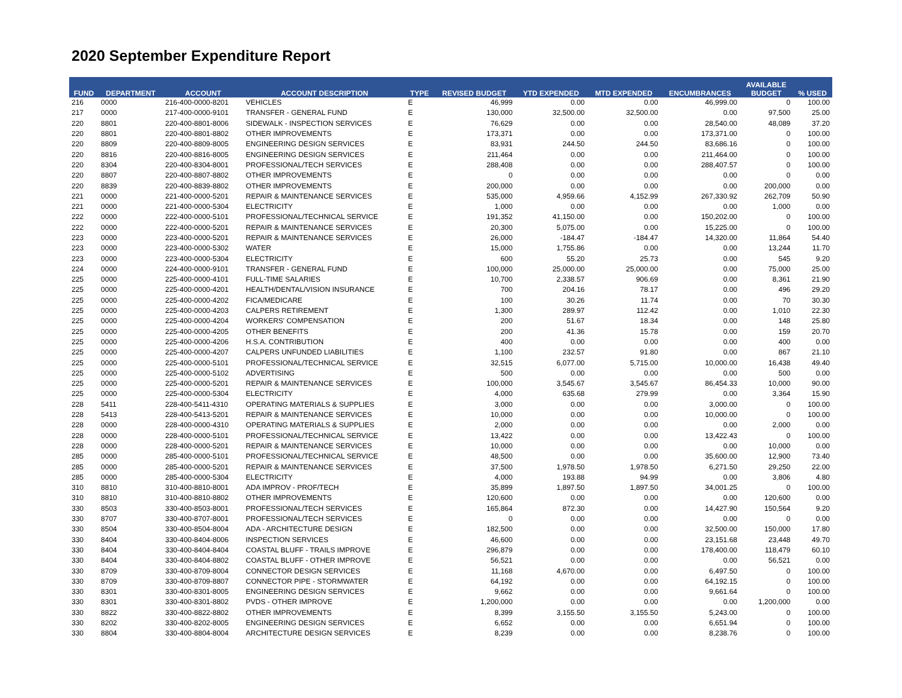2020 September Expenditure Report
| FUND | DEPARTMENT | ACCOUNT | ACCOUNT DESCRIPTION | TYPE | REVISED BUDGET | YTD EXPENDED | MTD EXPENDED | ENCUMBRANCES | AVAILABLE BUDGET | % USED |
| --- | --- | --- | --- | --- | --- | --- | --- | --- | --- | --- |
| 216 | 0000 | 216-400-0000-8201 | VEHICLES | E | 46,999 | 0.00 | 0.00 | 46,999.00 | 0 | 100.00 |
| 217 | 0000 | 217-400-0000-9101 | TRANSFER - GENERAL FUND | E | 130,000 | 32,500.00 | 32,500.00 | 0.00 | 97,500 | 25.00 |
| 220 | 8801 | 220-400-8801-8006 | SIDEWALK - INSPECTION SERVICES | E | 76,629 | 0.00 | 0.00 | 28,540.00 | 48,089 | 37.20 |
| 220 | 8801 | 220-400-8801-8802 | OTHER IMPROVEMENTS | E | 173,371 | 0.00 | 0.00 | 173,371.00 | 0 | 100.00 |
| 220 | 8809 | 220-400-8809-8005 | ENGINEERING DESIGN SERVICES | E | 83,931 | 244.50 | 244.50 | 83,686.16 | 0 | 100.00 |
| 220 | 8816 | 220-400-8816-8005 | ENGINEERING DESIGN SERVICES | E | 211,464 | 0.00 | 0.00 | 211,464.00 | 0 | 100.00 |
| 220 | 8304 | 220-400-8304-8001 | PROFESSIONAL/TECH SERVICES | E | 288,408 | 0.00 | 0.00 | 288,407.57 | 0 | 100.00 |
| 220 | 8807 | 220-400-8807-8802 | OTHER IMPROVEMENTS | E | 0 | 0.00 | 0.00 | 0.00 | 0 | 0.00 |
| 220 | 8839 | 220-400-8839-8802 | OTHER IMPROVEMENTS | E | 200,000 | 0.00 | 0.00 | 0.00 | 200,000 | 0.00 |
| 221 | 0000 | 221-400-0000-5201 | REPAIR & MAINTENANCE SERVICES | E | 535,000 | 4,959.66 | 4,152.99 | 267,330.92 | 262,709 | 50.90 |
| 221 | 0000 | 221-400-0000-5304 | ELECTRICITY | E | 1,000 | 0.00 | 0.00 | 0.00 | 1,000 | 0.00 |
| 222 | 0000 | 222-400-0000-5101 | PROFESSIONAL/TECHNICAL SERVICE | E | 191,352 | 41,150.00 | 0.00 | 150,202.00 | 0 | 100.00 |
| 222 | 0000 | 222-400-0000-5201 | REPAIR & MAINTENANCE SERVICES | E | 20,300 | 5,075.00 | 0.00 | 15,225.00 | 0 | 100.00 |
| 223 | 0000 | 223-400-0000-5201 | REPAIR & MAINTENANCE SERVICES | E | 26,000 | -184.47 | -184.47 | 14,320.00 | 11,864 | 54.40 |
| 223 | 0000 | 223-400-0000-5302 | WATER | E | 15,000 | 1,755.86 | 0.00 | 0.00 | 13,244 | 11.70 |
| 223 | 0000 | 223-400-0000-5304 | ELECTRICITY | E | 600 | 55.20 | 25.73 | 0.00 | 545 | 9.20 |
| 224 | 0000 | 224-400-0000-9101 | TRANSFER - GENERAL FUND | E | 100,000 | 25,000.00 | 25,000.00 | 0.00 | 75,000 | 25.00 |
| 225 | 0000 | 225-400-0000-4101 | FULL-TIME SALARIES | E | 10,700 | 2,338.57 | 906.69 | 0.00 | 8,361 | 21.90 |
| 225 | 0000 | 225-400-0000-4201 | HEALTH/DENTAL/VISION INSURANCE | E | 700 | 204.16 | 78.17 | 0.00 | 496 | 29.20 |
| 225 | 0000 | 225-400-0000-4202 | FICA/MEDICARE | E | 100 | 30.26 | 11.74 | 0.00 | 70 | 30.30 |
| 225 | 0000 | 225-400-0000-4203 | CALPERS RETIREMENT | E | 1,300 | 289.97 | 112.42 | 0.00 | 1,010 | 22.30 |
| 225 | 0000 | 225-400-0000-4204 | WORKERS' COMPENSATION | E | 200 | 51.67 | 18.34 | 0.00 | 148 | 25.80 |
| 225 | 0000 | 225-400-0000-4205 | OTHER BENEFITS | E | 200 | 41.36 | 15.78 | 0.00 | 159 | 20.70 |
| 225 | 0000 | 225-400-0000-4206 | H.S.A. CONTRIBUTION | E | 400 | 0.00 | 0.00 | 0.00 | 400 | 0.00 |
| 225 | 0000 | 225-400-0000-4207 | CALPERS UNFUNDED LIABILITIES | E | 1,100 | 232.57 | 91.80 | 0.00 | 867 | 21.10 |
| 225 | 0000 | 225-400-0000-5101 | PROFESSIONAL/TECHNICAL SERVICE | E | 32,515 | 6,077.00 | 5,715.00 | 10,000.00 | 16,438 | 49.40 |
| 225 | 0000 | 225-400-0000-5102 | ADVERTISING | E | 500 | 0.00 | 0.00 | 0.00 | 500 | 0.00 |
| 225 | 0000 | 225-400-0000-5201 | REPAIR & MAINTENANCE SERVICES | E | 100,000 | 3,545.67 | 3,545.67 | 86,454.33 | 10,000 | 90.00 |
| 225 | 0000 | 225-400-0000-5304 | ELECTRICITY | E | 4,000 | 635.68 | 279.99 | 0.00 | 3,364 | 15.90 |
| 228 | 5411 | 228-400-5411-4310 | OPERATING MATERIALS & SUPPLIES | E | 3,000 | 0.00 | 0.00 | 3,000.00 | 0 | 100.00 |
| 228 | 5413 | 228-400-5413-5201 | REPAIR & MAINTENANCE SERVICES | E | 10,000 | 0.00 | 0.00 | 10,000.00 | 0 | 100.00 |
| 228 | 0000 | 228-400-0000-4310 | OPERATING MATERIALS & SUPPLIES | E | 2,000 | 0.00 | 0.00 | 0.00 | 2,000 | 0.00 |
| 228 | 0000 | 228-400-0000-5101 | PROFESSIONAL/TECHNICAL SERVICE | E | 13,422 | 0.00 | 0.00 | 13,422.43 | 0 | 100.00 |
| 228 | 0000 | 228-400-0000-5201 | REPAIR & MAINTENANCE SERVICES | E | 10,000 | 0.00 | 0.00 | 0.00 | 10,000 | 0.00 |
| 285 | 0000 | 285-400-0000-5101 | PROFESSIONAL/TECHNICAL SERVICE | E | 48,500 | 0.00 | 0.00 | 35,600.00 | 12,900 | 73.40 |
| 285 | 0000 | 285-400-0000-5201 | REPAIR & MAINTENANCE SERVICES | E | 37,500 | 1,978.50 | 1,978.50 | 6,271.50 | 29,250 | 22.00 |
| 285 | 0000 | 285-400-0000-5304 | ELECTRICITY | E | 4,000 | 193.88 | 94.99 | 0.00 | 3,806 | 4.80 |
| 310 | 8810 | 310-400-8810-8001 | ADA IMPROV - PROF/TECH | E | 35,899 | 1,897.50 | 1,897.50 | 34,001.25 | 0 | 100.00 |
| 310 | 8810 | 310-400-8810-8802 | OTHER IMPROVEMENTS | E | 120,600 | 0.00 | 0.00 | 0.00 | 120,600 | 0.00 |
| 330 | 8503 | 330-400-8503-8001 | PROFESSIONAL/TECH SERVICES | E | 165,864 | 872.30 | 0.00 | 14,427.90 | 150,564 | 9.20 |
| 330 | 8707 | 330-400-8707-8001 | PROFESSIONAL/TECH SERVICES | E | 0 | 0.00 | 0.00 | 0.00 | 0 | 0.00 |
| 330 | 8504 | 330-400-8504-8004 | ADA - ARCHITECTURE DESIGN | E | 182,500 | 0.00 | 0.00 | 32,500.00 | 150,000 | 17.80 |
| 330 | 8404 | 330-400-8404-8006 | INSPECTION SERVICES | E | 46,600 | 0.00 | 0.00 | 23,151.68 | 23,448 | 49.70 |
| 330 | 8404 | 330-400-8404-8404 | COASTAL BLUFF - TRAILS IMPROVE | E | 296,879 | 0.00 | 0.00 | 178,400.00 | 118,479 | 60.10 |
| 330 | 8404 | 330-400-8404-8802 | COASTAL BLUFF - OTHER IMPROVE | E | 56,521 | 0.00 | 0.00 | 0.00 | 56,521 | 0.00 |
| 330 | 8709 | 330-400-8709-8004 | CONNECTOR DESIGN SERVICES | E | 11,168 | 4,670.00 | 0.00 | 6,497.50 | 0 | 100.00 |
| 330 | 8709 | 330-400-8709-8807 | CONNECTOR PIPE - STORMWATER | E | 64,192 | 0.00 | 0.00 | 64,192.15 | 0 | 100.00 |
| 330 | 8301 | 330-400-8301-8005 | ENGINEERING DESIGN SERVICES | E | 9,662 | 0.00 | 0.00 | 9,661.64 | 0 | 100.00 |
| 330 | 8301 | 330-400-8301-8802 | PVDS - OTHER IMPROVE | E | 1,200,000 | 0.00 | 0.00 | 0.00 | 1,200,000 | 0.00 |
| 330 | 8822 | 330-400-8822-8802 | OTHER IMPROVEMENTS | E | 8,399 | 3,155.50 | 3,155.50 | 5,243.00 | 0 | 100.00 |
| 330 | 8202 | 330-400-8202-8005 | ENGINEERING DESIGN SERVICES | E | 6,652 | 0.00 | 0.00 | 6,651.94 | 0 | 100.00 |
| 330 | 8804 | 330-400-8804-8004 | ARCHITECTURE DESIGN SERVICES | E | 8,239 | 0.00 | 0.00 | 8,238.76 | 0 | 100.00 |